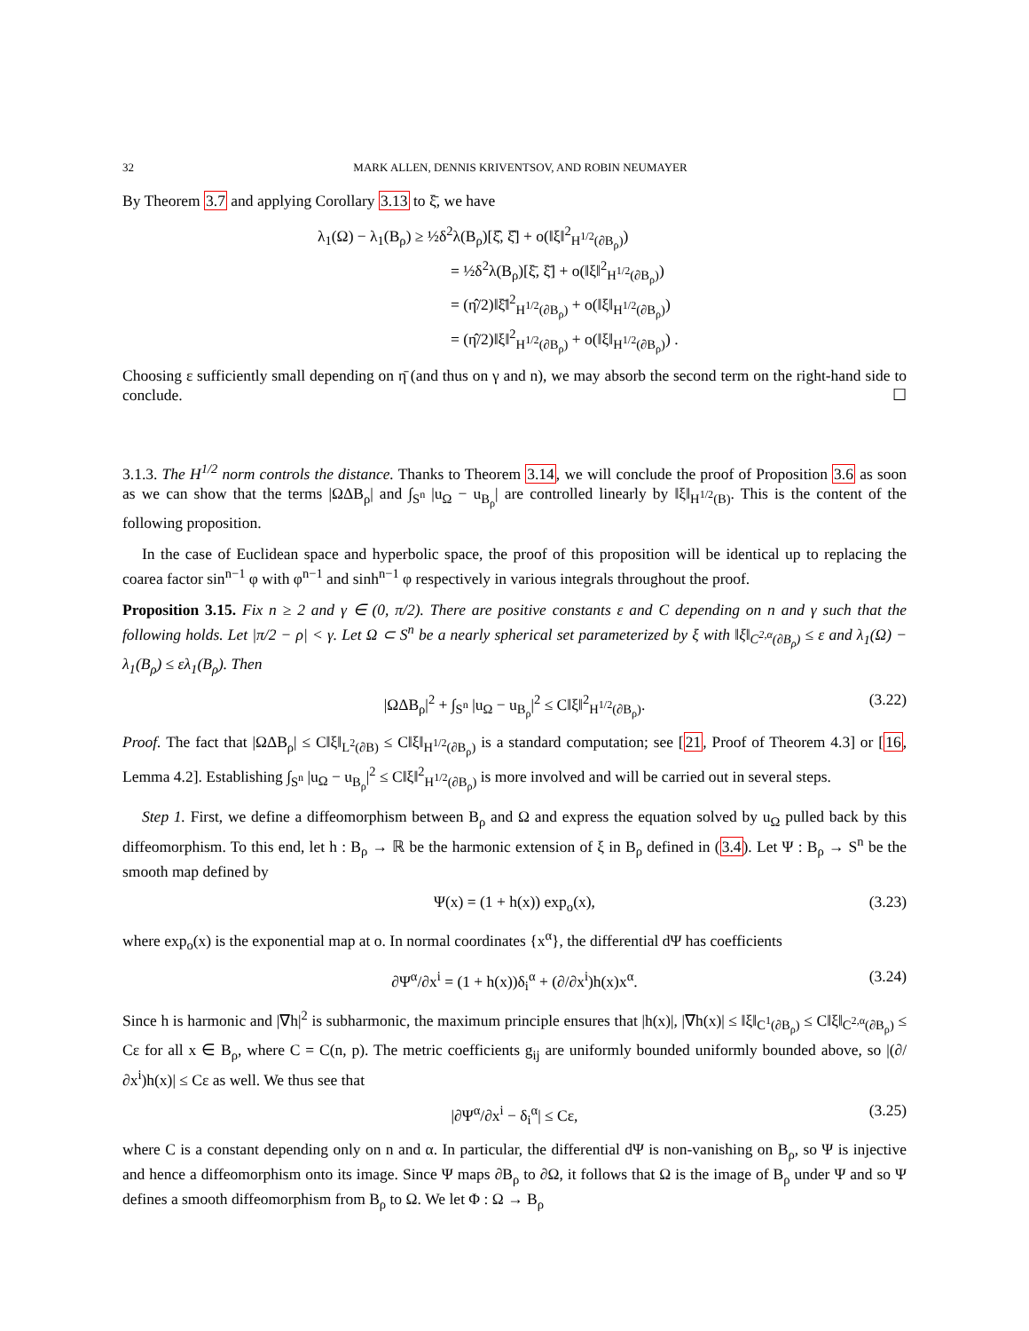32 MARK ALLEN, DENNIS KRIVENTSOV, AND ROBIN NEUMAYER
By Theorem 3.7 and applying Corollary 3.13 to ξ̄, we have
λ<sub>1</sub>(Ω) − λ<sub>1</sub>(B<sub>ρ</sub>) ≥ ½δ<sup>2</sup>λ(B<sub>ρ</sub>)[ξ̂, ξ̂] + o(‖ξ‖<sup>2</sup><sub>H<sup>1/2</sup>(∂B<sub>ρ</sub>)</sub>)
= ½δ<sup>2</sup>λ(B<sub>ρ</sub>)[ξ̄, ξ̄] + o(‖ξ‖<sup>2</sup><sub>H<sup>1/2</sup>(∂B<sub>ρ</sub>)</sub>)
= (η̂/2)‖ξ̄‖<sup>2</sup><sub>H<sup>1/2</sup>(∂B<sub>ρ</sub>)</sub> + o(‖ξ‖<sub>H<sup>1/2</sup>(∂B<sub>ρ</sub>)</sub>)
= (η̂/2)‖ξ‖<sup>2</sup><sub>H<sup>1/2</sup>(∂B<sub>ρ</sub>)</sub> + o(‖ξ‖<sub>H<sup>1/2</sup>(∂B<sub>ρ</sub>)</sub>) .
Choosing ε sufficiently small depending on η̄ (and thus on γ and n), we may absorb the second term on the right-hand side to conclude. ☐
3.1.3. The H<sup>1/2</sup> norm controls the distance. Thanks to Theorem 3.14, we will conclude the proof of Proposition 3.6 as soon as we can show that the terms |ΩΔB<sub>ρ</sub>| and ∫<sub>S<sup>n</sup></sub> |u<sub>Ω</sub> − u<sub>B<sub>ρ</sub></sub>| are controlled linearly by ‖ξ‖<sub>H<sup>1/2</sup>(B)</sub>. This is the content of the following proposition.
In the case of Euclidean space and hyperbolic space, the proof of this proposition will be identical up to replacing the coarea factor sin<sup>n−1</sup> φ with φ<sup>n−1</sup> and sinh<sup>n−1</sup> φ respectively in various integrals throughout the proof.
Proposition 3.15. Fix n ≥ 2 and γ ∈ (0, π/2). There are positive constants ε and C depending on n and γ such that the following holds. Let |π/2 − ρ| < γ. Let Ω ⊂ S<sup>n</sup> be a nearly spherical set parameterized by ξ with ‖ξ‖<sub>C<sup>2,α</sup>(∂B<sub>ρ</sub>)</sub> ≤ ε and λ<sub>1</sub>(Ω) − λ<sub>1</sub>(B<sub>ρ</sub>) ≤ ελ<sub>1</sub>(B<sub>ρ</sub>). Then
|ΩΔB<sub>ρ</sub>|<sup>2</sup> + ∫<sub>S<sup>n</sup></sub> |u<sub>Ω</sub> − u<sub>B<sub>ρ</sub></sub>|<sup>2</sup> ≤ C‖ξ‖<sup>2</sup><sub>H<sup>1/2</sup>(∂B<sub>ρ</sub>)</sub>. (3.22)
Proof. The fact that |ΩΔB<sub>ρ</sub>| ≤ C‖ξ‖<sub>L<sup>2</sup>(∂B)</sub> ≤ C‖ξ‖<sub>H<sup>1/2</sup>(∂B<sub>ρ</sub>)</sub> is a standard computation; see [21, Proof of Theorem 4.3] or [16, Lemma 4.2]. Establishing ∫<sub>S<sup>n</sup></sub> |u<sub>Ω</sub> − u<sub>B<sub>ρ</sub></sub>|<sup>2</sup> ≤ C‖ξ‖<sup>2</sup><sub>H<sup>1/2</sup>(∂B<sub>ρ</sub>)</sub> is more involved and will be carried out in several steps.
Step 1. First, we define a diffeomorphism between B<sub>ρ</sub> and Ω and express the equation solved by u<sub>Ω</sub> pulled back by this diffeomorphism. To this end, let h : B<sub>ρ</sub> → ℝ be the harmonic extension of ξ in B<sub>ρ</sub> defined in (3.4). Let Ψ : B<sub>ρ</sub> → S<sup>n</sup> be the smooth map defined by
Ψ(x) = (1 + h(x)) exp<sub>o</sub>(x), (3.23)
where exp<sub>o</sub>(x) is the exponential map at o. In normal coordinates {x<sup>α</sup>}, the differential dΨ has coefficients
∂Ψ<sup>α</sup>/∂x<sup>i</sup> = (1 + h(x))δ<sub>i</sub><sup>α</sup> + (∂/∂x<sup>i</sup>)h(x)x<sup>α</sup>. (3.24)
Since h is harmonic and |∇h|<sup>2</sup> is subharmonic, the maximum principle ensures that |h(x)|, |∇h(x)| ≤ ‖ξ‖<sub>C<sup>1</sup>(∂B<sub>ρ</sub>)</sub> ≤ C‖ξ‖<sub>C<sup>2,α</sup>(∂B<sub>ρ</sub>)</sub> ≤ Cε for all x ∈ B<sub>ρ</sub>, where C = C(n, p). The metric coefficients g<sub>ij</sub> are uniformly bounded uniformly bounded above, so |(∂/∂x<sup>i</sup>)h(x)| ≤ Cε as well. We thus see that
|∂Ψ<sup>α</sup>/∂x<sup>i</sup> − δ<sub>i</sub><sup>α</sup>| ≤ Cε, (3.25)
where C is a constant depending only on n and α. In particular, the differential dΨ is non-vanishing on B<sub>ρ</sub>, so Ψ is injective and hence a diffeomorphism onto its image. Since Ψ maps ∂B<sub>ρ</sub> to ∂Ω, it follows that Ω is the image of B<sub>ρ</sub> under Ψ and so Ψ defines a smooth diffeomorphism from B<sub>ρ</sub> to Ω. We let Φ : Ω → B<sub>ρ</sub>